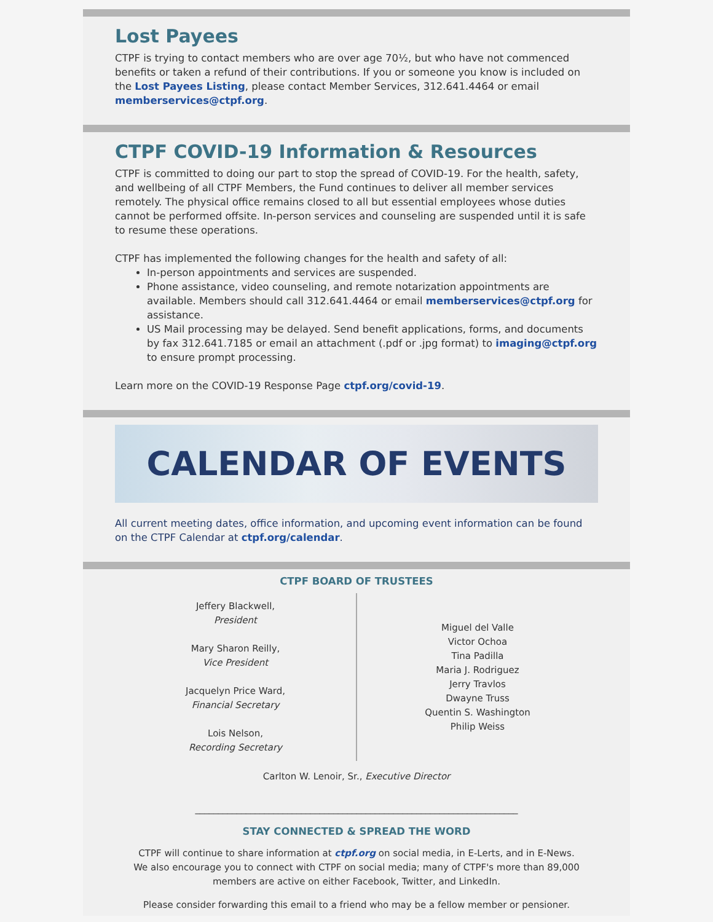Lost Payees
CTPF is trying to contact members who are over age 70½, but who have not commenced benefits or taken a refund of their contributions. If you or someone you know is included on the Lost Payees Listing, please contact Member Services, 312.641.4464 or email memberservices@ctpf.org.
CTPF COVID-19 Information & Resources
CTPF is committed to doing our part to stop the spread of COVID-19. For the health, safety, and wellbeing of all CTPF Members, the Fund continues to deliver all member services remotely. The physical office remains closed to all but essential employees whose duties cannot be performed offsite. In-person services and counseling are suspended until it is safe to resume these operations.
CTPF has implemented the following changes for the health and safety of all:
In-person appointments and services are suspended.
Phone assistance, video counseling, and remote notarization appointments are available. Members should call 312.641.4464 or email memberservices@ctpf.org for assistance.
US Mail processing may be delayed. Send benefit applications, forms, and documents by fax 312.641.7185 or email an attachment (.pdf or .jpg format) to imaging@ctpf.org to ensure prompt processing.
Learn more on the COVID-19 Response Page ctpf.org/covid-19.
CALENDAR OF EVENTS
All current meeting dates, office information, and upcoming event information can be found on the CTPF Calendar at ctpf.org/calendar.
CTPF BOARD OF TRUSTEES
Jeffery Blackwell,
President
Mary Sharon Reilly,
Vice President
Jacquelyn Price Ward,
Financial Secretary
Lois Nelson,
Recording Secretary
Miguel del Valle
Victor Ochoa
Tina Padilla
Maria J. Rodriguez
Jerry Travlos
Dwayne Truss
Quentin S. Washington
Philip Weiss
Carlton W. Lenoir, Sr., Executive Director
______________________________________________________________________
STAY CONNECTED & SPREAD THE WORD
CTPF will continue to share information at ctpf.org on social media, in E-Lerts, and in E-News.
We also encourage you to connect with CTPF on social media; many of CTPF's more than 89,000
members are active on either Facebook, Twitter, and LinkedIn.
Please consider forwarding this email to a friend who may be a fellow member or pensioner.